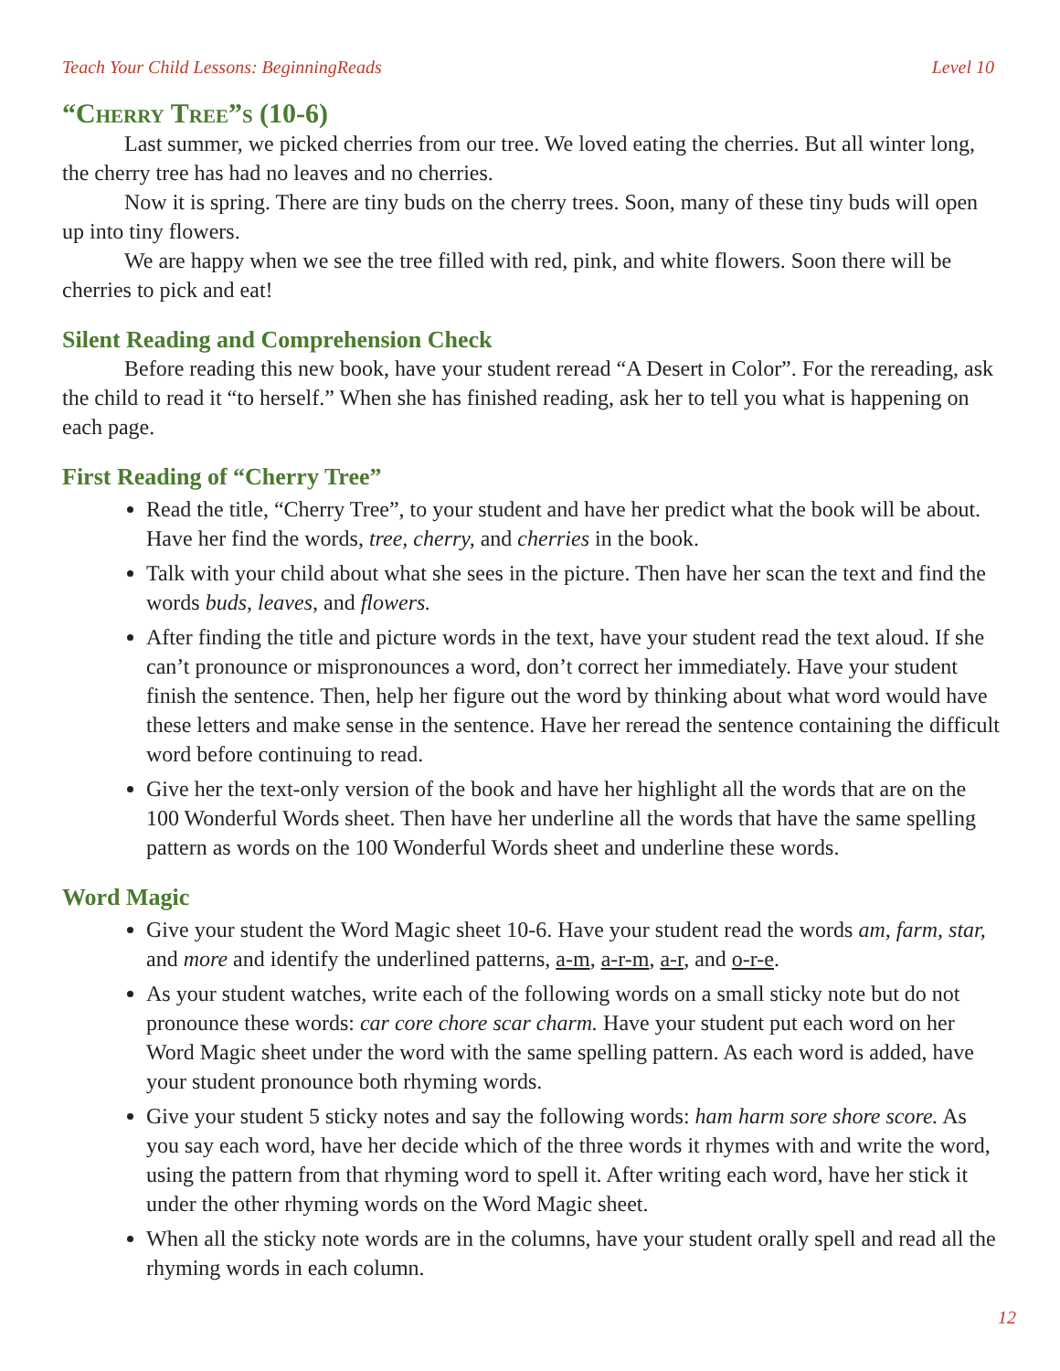Teach Your Child Lessons: BeginningReads Level 10
“Cherry Tree”s (10-6)
Last summer, we picked cherries from our tree. We loved eating the cherries. But all winter long, the cherry tree has had no leaves and no cherries.
Now it is spring. There are tiny buds on the cherry trees. Soon, many of these tiny buds will open up into tiny flowers.
We are happy when we see the tree filled with red, pink, and white flowers. Soon there will be cherries to pick and eat!
Silent Reading and Comprehension Check
Before reading this new book, have your student reread “A Desert in Color”. For the rereading, ask the child to read it “to herself.” When she has finished reading, ask her to tell you what is happening on each page.
First Reading of “Cherry Tree”
Read the title, “Cherry Tree”, to your student and have her predict what the book will be about. Have her find the words, tree, cherry, and cherries in the book.
Talk with your child about what she sees in the picture. Then have her scan the text and find the words buds, leaves, and flowers.
After finding the title and picture words in the text, have your student read the text aloud. If she can’t pronounce or mispronounces a word, don’t correct her immediately. Have your student finish the sentence. Then, help her figure out the word by thinking about what word would have these letters and make sense in the sentence. Have her reread the sentence containing the difficult word before continuing to read.
Give her the text-only version of the book and have her highlight all the words that are on the 100 Wonderful Words sheet. Then have her underline all the words that have the same spelling pattern as words on the 100 Wonderful Words sheet and underline these words.
Word Magic
Give your student the Word Magic sheet 10-6. Have your student read the words am, farm, star, and more and identify the underlined patterns, a-m, a-r-m, a-r, and o-r-e.
As your student watches, write each of the following words on a small sticky note but do not pronounce these words: car core chore scar charm. Have your student put each word on her Word Magic sheet under the word with the same spelling pattern. As each word is added, have your student pronounce both rhyming words.
Give your student 5 sticky notes and say the following words: ham harm sore shore score. As you say each word, have her decide which of the three words it rhymes with and write the word, using the pattern from that rhyming word to spell it. After writing each word, have her stick it under the other rhyming words on the Word Magic sheet.
When all the sticky note words are in the columns, have your student orally spell and read all the rhyming words in each column.
12